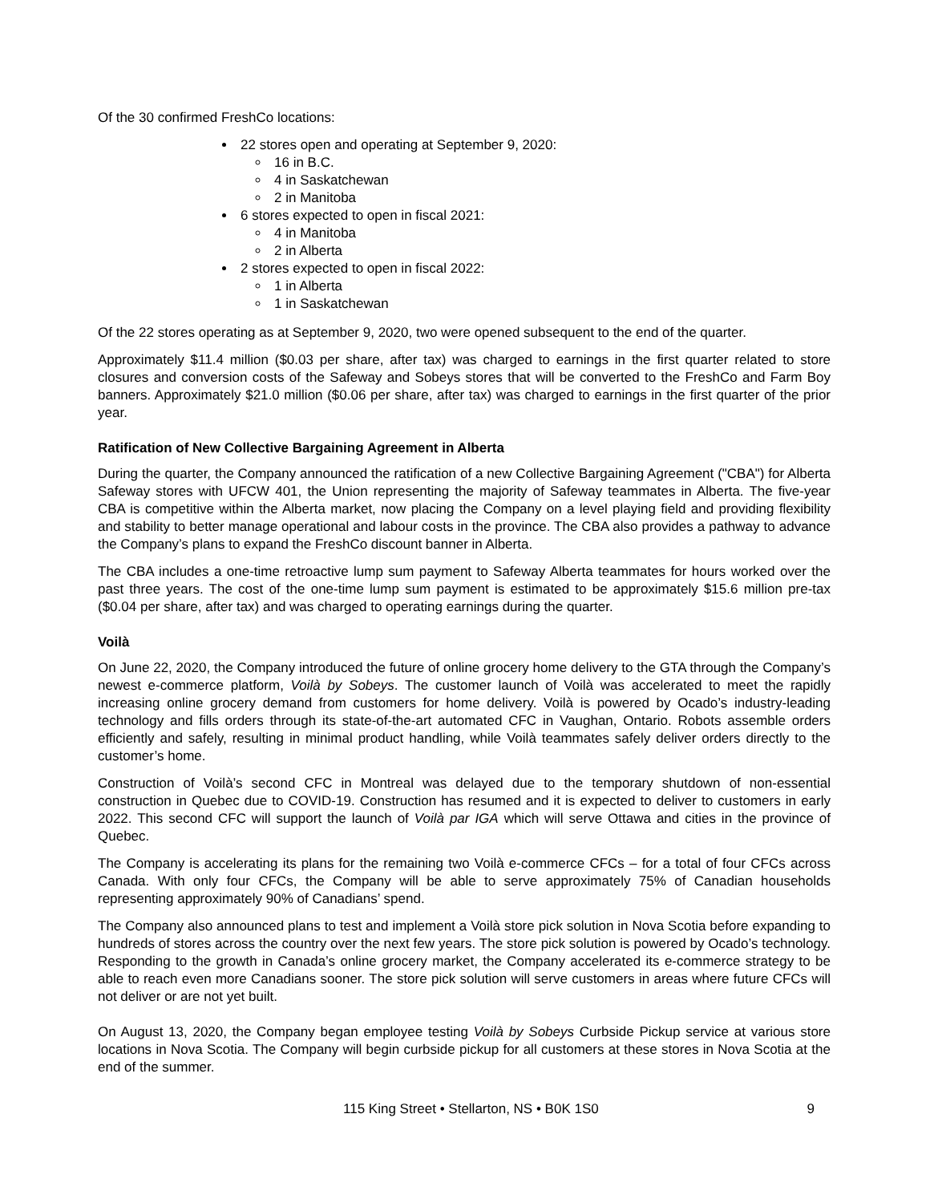Of the 30 confirmed FreshCo locations:
22 stores open and operating at September 9, 2020:
16 in B.C.
4 in Saskatchewan
2 in Manitoba
6 stores expected to open in fiscal 2021:
4 in Manitoba
2 in Alberta
2 stores expected to open in fiscal 2022:
1 in Alberta
1 in Saskatchewan
Of the 22 stores operating as at September 9, 2020, two were opened subsequent to the end of the quarter.
Approximately $11.4 million ($0.03 per share, after tax) was charged to earnings in the first quarter related to store closures and conversion costs of the Safeway and Sobeys stores that will be converted to the FreshCo and Farm Boy banners. Approximately $21.0 million ($0.06 per share, after tax) was charged to earnings in the first quarter of the prior year.
Ratification of New Collective Bargaining Agreement in Alberta
During the quarter, the Company announced the ratification of a new Collective Bargaining Agreement ("CBA") for Alberta Safeway stores with UFCW 401, the Union representing the majority of Safeway teammates in Alberta. The five-year CBA is competitive within the Alberta market, now placing the Company on a level playing field and providing flexibility and stability to better manage operational and labour costs in the province. The CBA also provides a pathway to advance the Company’s plans to expand the FreshCo discount banner in Alberta.
The CBA includes a one-time retroactive lump sum payment to Safeway Alberta teammates for hours worked over the past three years. The cost of the one-time lump sum payment is estimated to be approximately $15.6 million pre-tax ($0.04 per share, after tax) and was charged to operating earnings during the quarter.
Voilà
On June 22, 2020, the Company introduced the future of online grocery home delivery to the GTA through the Company’s newest e-commerce platform, Voilà by Sobeys. The customer launch of Voilà was accelerated to meet the rapidly increasing online grocery demand from customers for home delivery. Voilà is powered by Ocado’s industry-leading technology and fills orders through its state-of-the-art automated CFC in Vaughan, Ontario. Robots assemble orders efficiently and safely, resulting in minimal product handling, while Voilà teammates safely deliver orders directly to the customer’s home.
Construction of Voilà’s second CFC in Montreal was delayed due to the temporary shutdown of non-essential construction in Quebec due to COVID-19. Construction has resumed and it is expected to deliver to customers in early 2022. This second CFC will support the launch of Voilà par IGA which will serve Ottawa and cities in the province of Quebec.
The Company is accelerating its plans for the remaining two Voilà e-commerce CFCs – for a total of four CFCs across Canada. With only four CFCs, the Company will be able to serve approximately 75% of Canadian households representing approximately 90% of Canadians’ spend.
The Company also announced plans to test and implement a Voilà store pick solution in Nova Scotia before expanding to hundreds of stores across the country over the next few years. The store pick solution is powered by Ocado’s technology. Responding to the growth in Canada’s online grocery market, the Company accelerated its e-commerce strategy to be able to reach even more Canadians sooner. The store pick solution will serve customers in areas where future CFCs will not deliver or are not yet built.
On August 13, 2020, the Company began employee testing Voilà by Sobeys Curbside Pickup service at various store locations in Nova Scotia. The Company will begin curbside pickup for all customers at these stores in Nova Scotia at the end of the summer.
115 King Street • Stellarton, NS • B0K 1S0 9